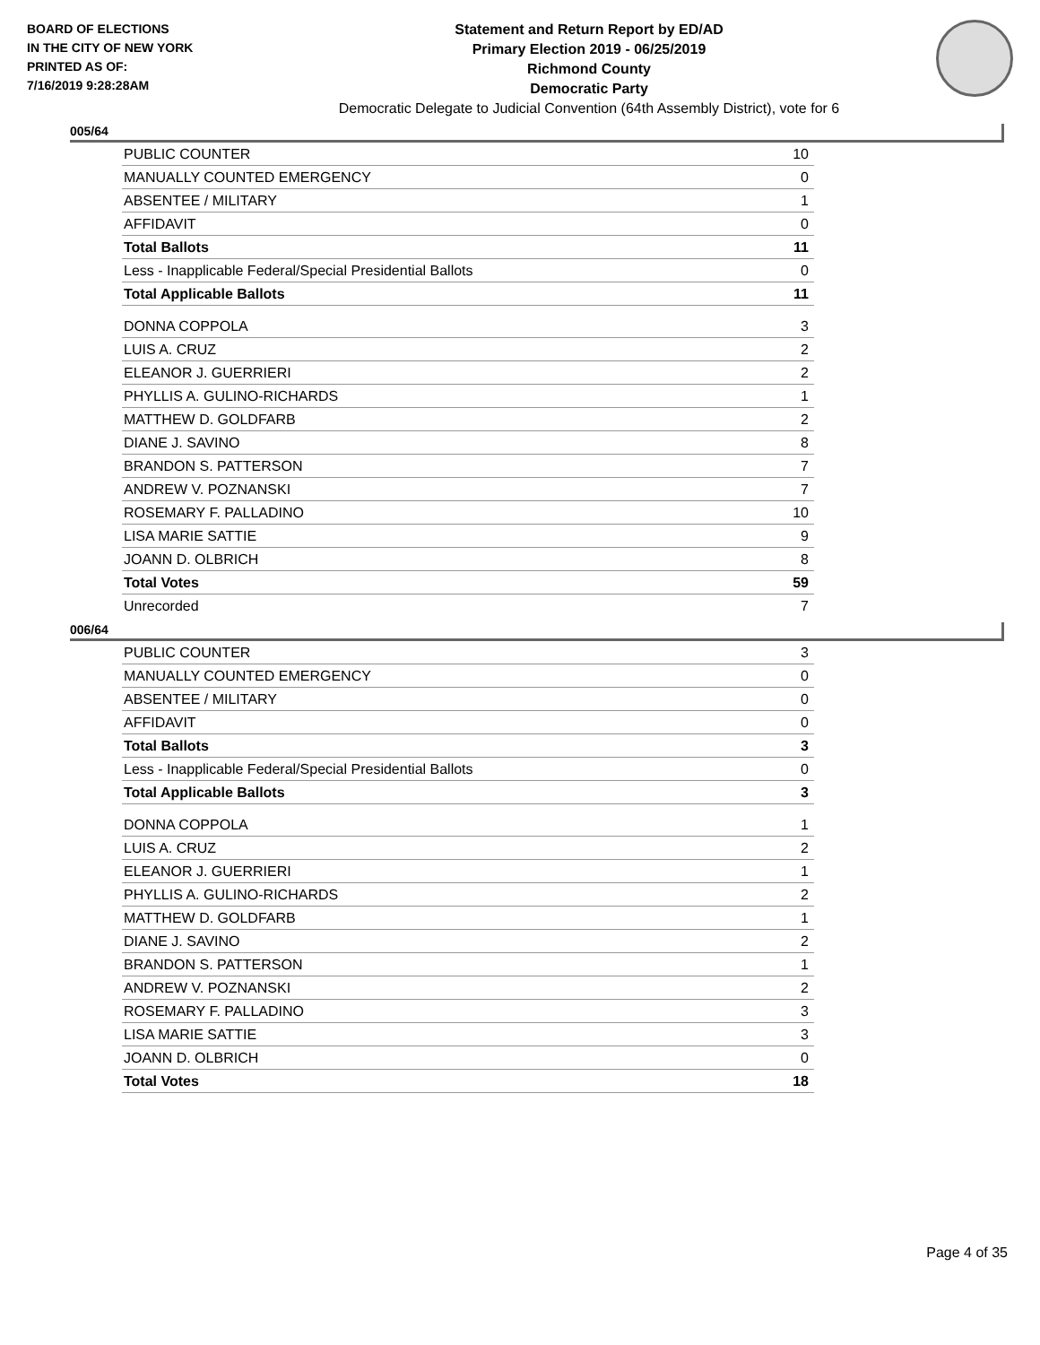BOARD OF ELECTIONS
IN THE CITY OF NEW YORK
PRINTED AS OF:
7/16/2019 9:28:28AM
Statement and Return Report by ED/AD
Primary Election 2019 - 06/25/2019
Richmond County
Democratic Party
Democratic Delegate to Judicial Convention (64th Assembly District), vote for 6
005/64
| PUBLIC COUNTER | 10 |
| MANUALLY COUNTED EMERGENCY | 0 |
| ABSENTEE / MILITARY | 1 |
| AFFIDAVIT | 0 |
| Total Ballots | 11 |
| Less - Inapplicable Federal/Special Presidential Ballots | 0 |
| Total Applicable Ballots | 11 |
| DONNA COPPOLA | 3 |
| LUIS A. CRUZ | 2 |
| ELEANOR J. GUERRIERI | 2 |
| PHYLLIS A. GULINO-RICHARDS | 1 |
| MATTHEW D. GOLDFARB | 2 |
| DIANE J. SAVINO | 8 |
| BRANDON S. PATTERSON | 7 |
| ANDREW V. POZNANSKI | 7 |
| ROSEMARY F. PALLADINO | 10 |
| LISA MARIE SATTIE | 9 |
| JOANN D. OLBRICH | 8 |
| Total Votes | 59 |
| Unrecorded | 7 |
006/64
| PUBLIC COUNTER | 3 |
| MANUALLY COUNTED EMERGENCY | 0 |
| ABSENTEE / MILITARY | 0 |
| AFFIDAVIT | 0 |
| Total Ballots | 3 |
| Less - Inapplicable Federal/Special Presidential Ballots | 0 |
| Total Applicable Ballots | 3 |
| DONNA COPPOLA | 1 |
| LUIS A. CRUZ | 2 |
| ELEANOR J. GUERRIERI | 1 |
| PHYLLIS A. GULINO-RICHARDS | 2 |
| MATTHEW D. GOLDFARB | 1 |
| DIANE J. SAVINO | 2 |
| BRANDON S. PATTERSON | 1 |
| ANDREW V. POZNANSKI | 2 |
| ROSEMARY F. PALLADINO | 3 |
| LISA MARIE SATTIE | 3 |
| JOANN D. OLBRICH | 0 |
| Total Votes | 18 |
Page 4 of 35